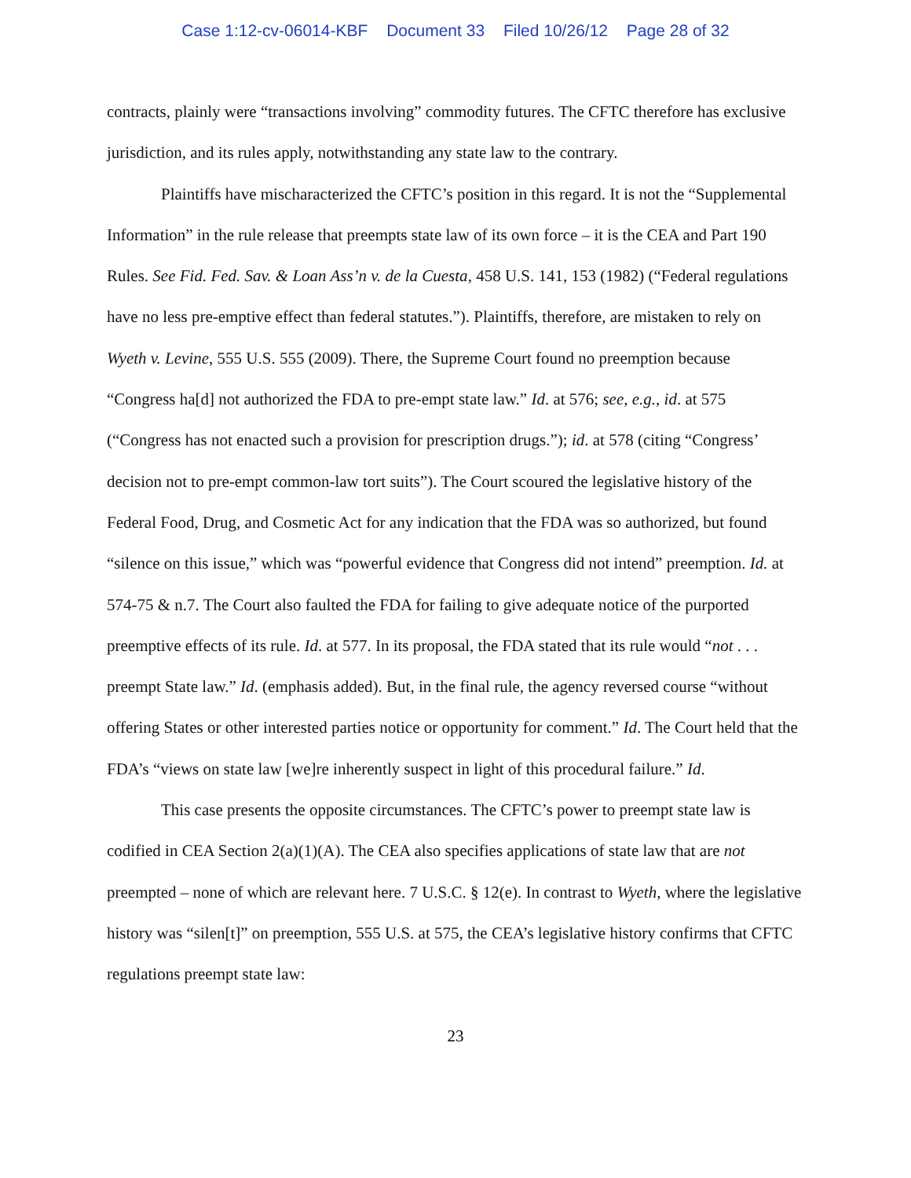Case 1:12-cv-06014-KBF Document 33 Filed 10/26/12 Page 28 of 32
contracts, plainly were “transactions involving” commodity futures. The CFTC therefore has exclusive jurisdiction, and its rules apply, notwithstanding any state law to the contrary.
Plaintiffs have mischaracterized the CFTC’s position in this regard. It is not the “Supplemental Information” in the rule release that preempts state law of its own force – it is the CEA and Part 190 Rules. See Fid. Fed. Sav. & Loan Ass’n v. de la Cuesta, 458 U.S. 141, 153 (1982) (“Federal regulations have no less pre-emptive effect than federal statutes.”). Plaintiffs, therefore, are mistaken to rely on Wyeth v. Levine, 555 U.S. 555 (2009). There, the Supreme Court found no preemption because “Congress ha[d] not authorized the FDA to pre-empt state law.” Id. at 576; see, e.g., id. at 575 (“Congress has not enacted such a provision for prescription drugs.”); id. at 578 (citing “Congress’ decision not to pre-empt common-law tort suits”). The Court scoured the legislative history of the Federal Food, Drug, and Cosmetic Act for any indication that the FDA was so authorized, but found “silence on this issue,” which was “powerful evidence that Congress did not intend” preemption. Id. at 574-75 & n.7. The Court also faulted the FDA for failing to give adequate notice of the purported preemptive effects of its rule. Id. at 577. In its proposal, the FDA stated that its rule would “not . . . preempt State law.” Id. (emphasis added). But, in the final rule, the agency reversed course “without offering States or other interested parties notice or opportunity for comment.” Id. The Court held that the FDA’s “views on state law [we]re inherently suspect in light of this procedural failure.” Id.
This case presents the opposite circumstances. The CFTC’s power to preempt state law is codified in CEA Section 2(a)(1)(A). The CEA also specifies applications of state law that are not preempted – none of which are relevant here. 7 U.S.C. § 12(e). In contrast to Wyeth, where the legislative history was “silen[t]” on preemption, 555 U.S. at 575, the CEA’s legislative history confirms that CFTC regulations preempt state law:
23